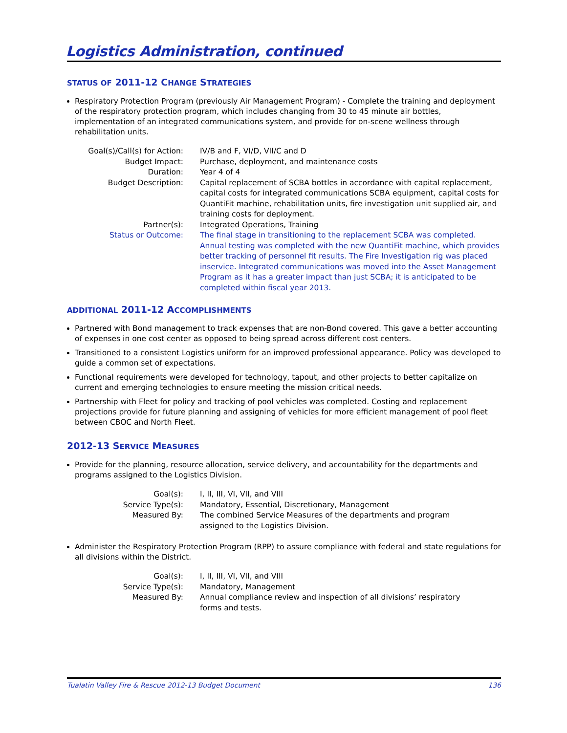Logistics Administration, continued
STATUS OF 2011-12 CHANGE STRATEGIES
Respiratory Protection Program (previously Air Management Program) - Complete the training and deployment of the respiratory protection program, which includes changing from 30 to 45 minute air bottles, implementation of an integrated communications system, and provide for on-scene wellness through rehabilitation units.
| Goal(s)/Call(s) for Action: | IV/B and F, VI/D, VII/C and D |
| Budget Impact: | Purchase, deployment, and maintenance costs |
| Duration: | Year 4 of 4 |
| Budget Description: | Capital replacement of SCBA bottles in accordance with capital replacement, capital costs for integrated communications SCBA equipment, capital costs for QuantiFit machine, rehabilitation units, fire investigation unit supplied air, and training costs for deployment. |
| Partner(s): | Integrated Operations, Training |
| Status or Outcome: | The final stage in transitioning to the replacement SCBA was completed. Annual testing was completed with the new QuantiFit machine, which provides better tracking of personnel fit results. The Fire Investigation rig was placed inservice. Integrated communications was moved into the Asset Management Program as it has a greater impact than just SCBA; it is anticipated to be completed within fiscal year 2013. |
ADDITIONAL 2011-12 ACCOMPLISHMENTS
Partnered with Bond management to track expenses that are non-Bond covered. This gave a better accounting of expenses in one cost center as opposed to being spread across different cost centers.
Transitioned to a consistent Logistics uniform for an improved professional appearance. Policy was developed to guide a common set of expectations.
Functional requirements were developed for technology, tapout, and other projects to better capitalize on current and emerging technologies to ensure meeting the mission critical needs.
Partnership with Fleet for policy and tracking of pool vehicles was completed. Costing and replacement projections provide for future planning and assigning of vehicles for more efficient management of pool fleet between CBOC and North Fleet.
2012-13 SERVICE MEASURES
Provide for the planning, resource allocation, service delivery, and accountability for the departments and programs assigned to the Logistics Division.
| Goal(s): | I, II, III, VI, VII, and VIII |
| Service Type(s): | Mandatory, Essential, Discretionary, Management |
| Measured By: | The combined Service Measures of the departments and program assigned to the Logistics Division. |
Administer the Respiratory Protection Program (RPP) to assure compliance with federal and state regulations for all divisions within the District.
| Goal(s): | I, II, III, VI, VII, and VIII |
| Service Type(s): | Mandatory, Management |
| Measured By: | Annual compliance review and inspection of all divisions’ respiratory forms and tests. |
Tualatin Valley Fire & Rescue 2012-13 Budget Document 136